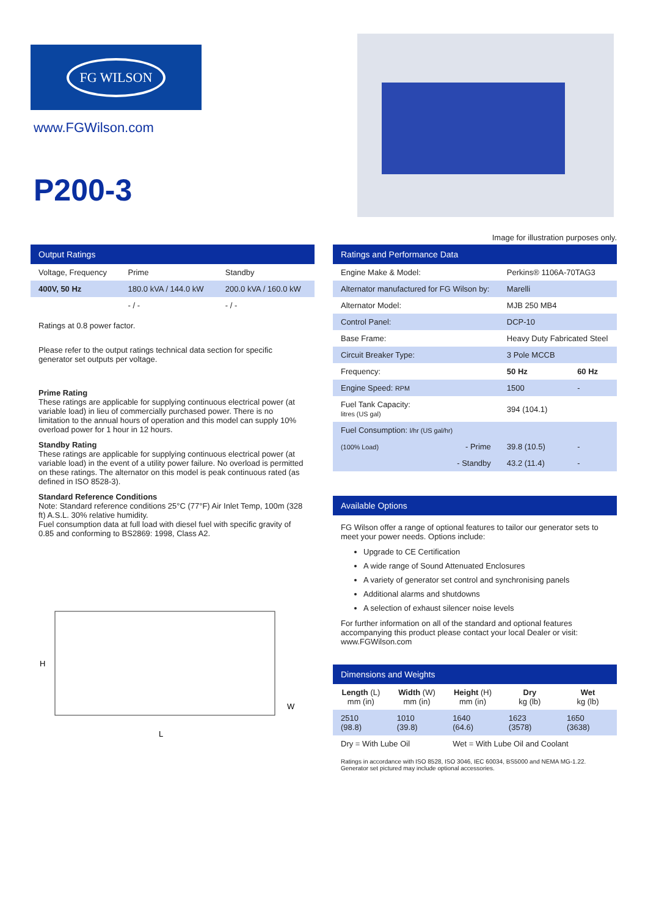FG WILSON
www.FGWilson.com
P200-3
Image for illustration purposes only.
Output Ratings
| Voltage, Frequency | Prime | Standby |
| 400V, 50 Hz | 180.0 kVA / 144.0 kW | 200.0 kVA / 160.0 kW |
| | - / - | - / - |
Ratings at 0.8 power factor.
Please refer to the output ratings technical data section for specific generator set outputs per voltage.
Prime Rating
These ratings are applicable for supplying continuous electrical power (at variable load) in lieu of commercially purchased power. There is no limitation to the annual hours of operation and this model can supply 10% overload power for 1 hour in 12 hours.
Standby Rating
These ratings are applicable for supplying continuous electrical power (at variable load) in the event of a utility power failure. No overload is permitted on these ratings. The alternator on this model is peak continuous rated (as defined in ISO 8528-3).
Standard Reference Conditions
Note: Standard reference conditions 25°C (77°F) Air Inlet Temp, 100m (328 ft) A.S.L. 30% relative humidity.
Fuel consumption data at full load with diesel fuel with specific gravity of 0.85 and conforming to BS2869: 1998, Class A2.
H
L
W
Ratings and Performance Data
| Engine Make & Model: | Perkins® 1106A-70TAG3 | |
| Alternator manufactured for FG Wilson by: | Marelli | |
| Alternator Model: | MJB 250 MB4 | |
| Control Panel: | DCP-10 | |
| Base Frame: | Heavy Duty Fabricated Steel | |
| Circuit Breaker Type: | 3 Pole MCCB | |
| Frequency: | 50 Hz | 60 Hz |
| Engine Speed: RPM | 1500 | - |
| Fuel Tank Capacity: litres (US gal) | 394 (104.1) | |
| Fuel Consumption: l/hr (US gal/hr) | | |
| (100% Load) - Prime | 39.8 (10.5) | - |
| - Standby | 43.2 (11.4) | - |
Available Options
FG Wilson offer a range of optional features to tailor our generator sets to meet your power needs. Options include:
Upgrade to CE Certification
A wide range of Sound Attenuated Enclosures
A variety of generator set control and synchronising panels
Additional alarms and shutdowns
A selection of exhaust silencer noise levels
For further information on all of the standard and optional features accompanying this product please contact your local Dealer or visit: www.FGWilson.com
Dimensions and Weights
| Length (L) mm (in) | Width (W) mm (in) | Height (H) mm (in) | Dry kg (lb) | Wet kg (lb) |
| --- | --- | --- | --- | --- |
| 2510 (98.8) | 1010 (39.8) | 1640 (64.6) | 1623 (3578) | 1650 (3638) |
| Dry = With Lube Oil | | Wet = With Lube Oil and Coolant | | |
Ratings in accordance with ISO 8528, ISO 3046, IEC 60034, BS5000 and NEMA MG-1.22.
Generator set pictured may include optional accessories.